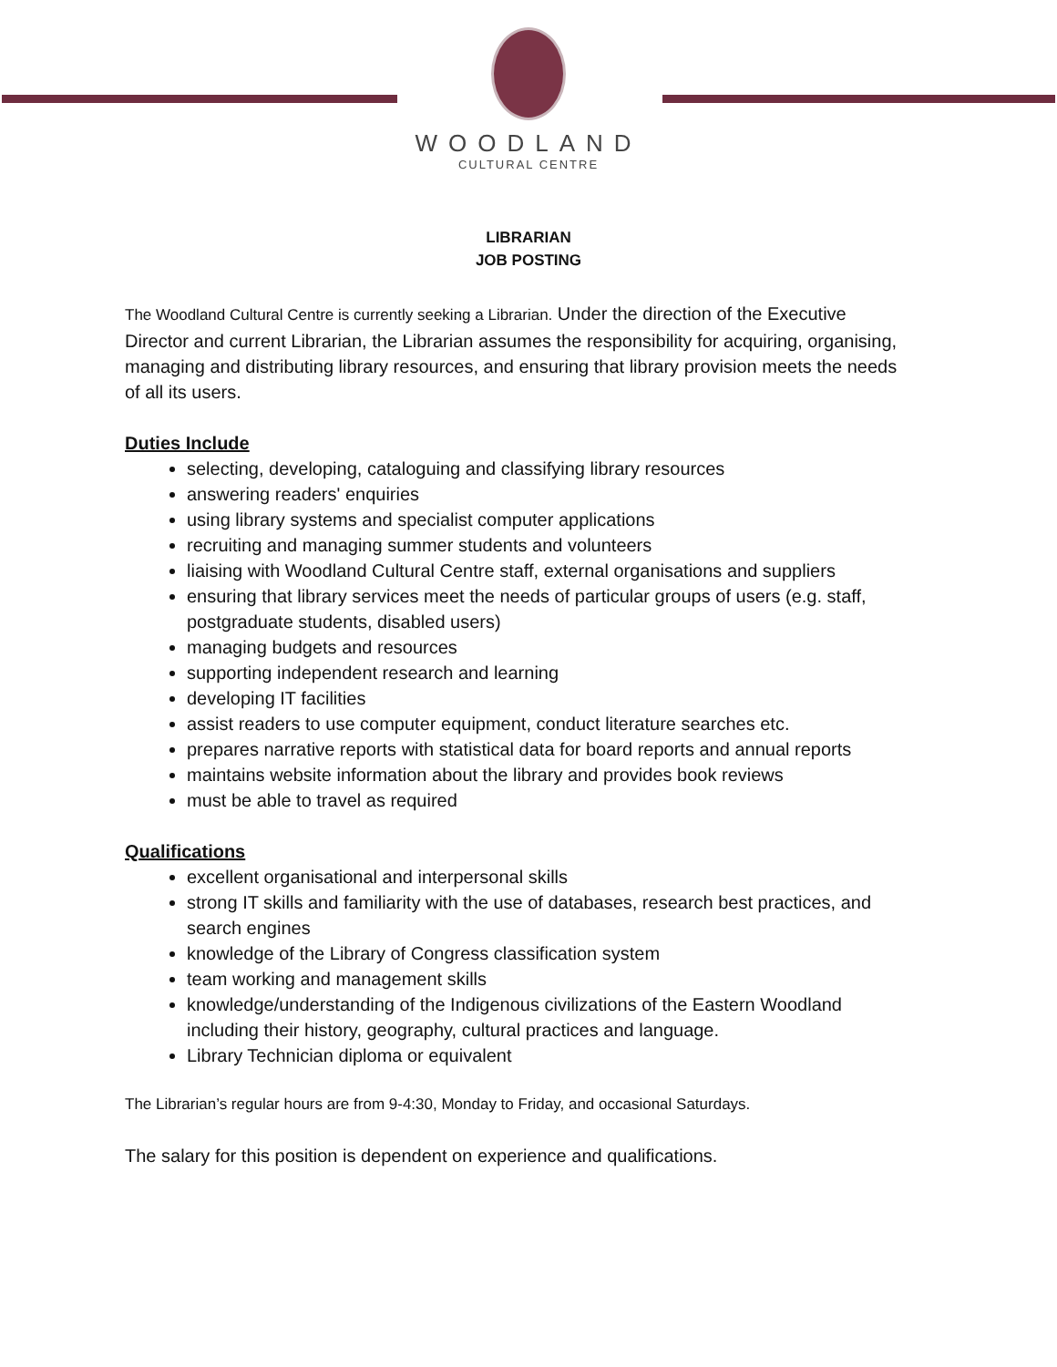WOODLAND
CULTURAL CENTRE
LIBRARIAN
JOB POSTING
The Woodland Cultural Centre is currently seeking a Librarian. Under the direction of the Executive Director and current Librarian, the Librarian assumes the responsibility for acquiring, organising, managing and distributing library resources, and ensuring that library provision meets the needs of all its users.
Duties Include
selecting, developing, cataloguing and classifying library resources
answering readers' enquiries
using library systems and specialist computer applications
recruiting and managing summer students and volunteers
liaising with Woodland Cultural Centre staff, external organisations and suppliers
ensuring that library services meet the needs of particular groups of users (e.g. staff, postgraduate students, disabled users)
managing budgets and resources
supporting independent research and learning
developing IT facilities
assist readers to use computer equipment, conduct literature searches etc.
prepares narrative reports with statistical data for board reports and annual reports
maintains website information about the library and provides book reviews
must be able to travel as required
Qualifications
excellent organisational and interpersonal skills
strong IT skills and familiarity with the use of databases, research best practices, and search engines
knowledge of the Library of Congress classification system
team working and management skills
knowledge/understanding of the Indigenous civilizations of the Eastern Woodland including their history, geography, cultural practices and language.
Library Technician diploma or equivalent
The Librarian’s regular hours are from 9-4:30, Monday to Friday, and occasional Saturdays.
The salary for this position is dependent on experience and qualifications.